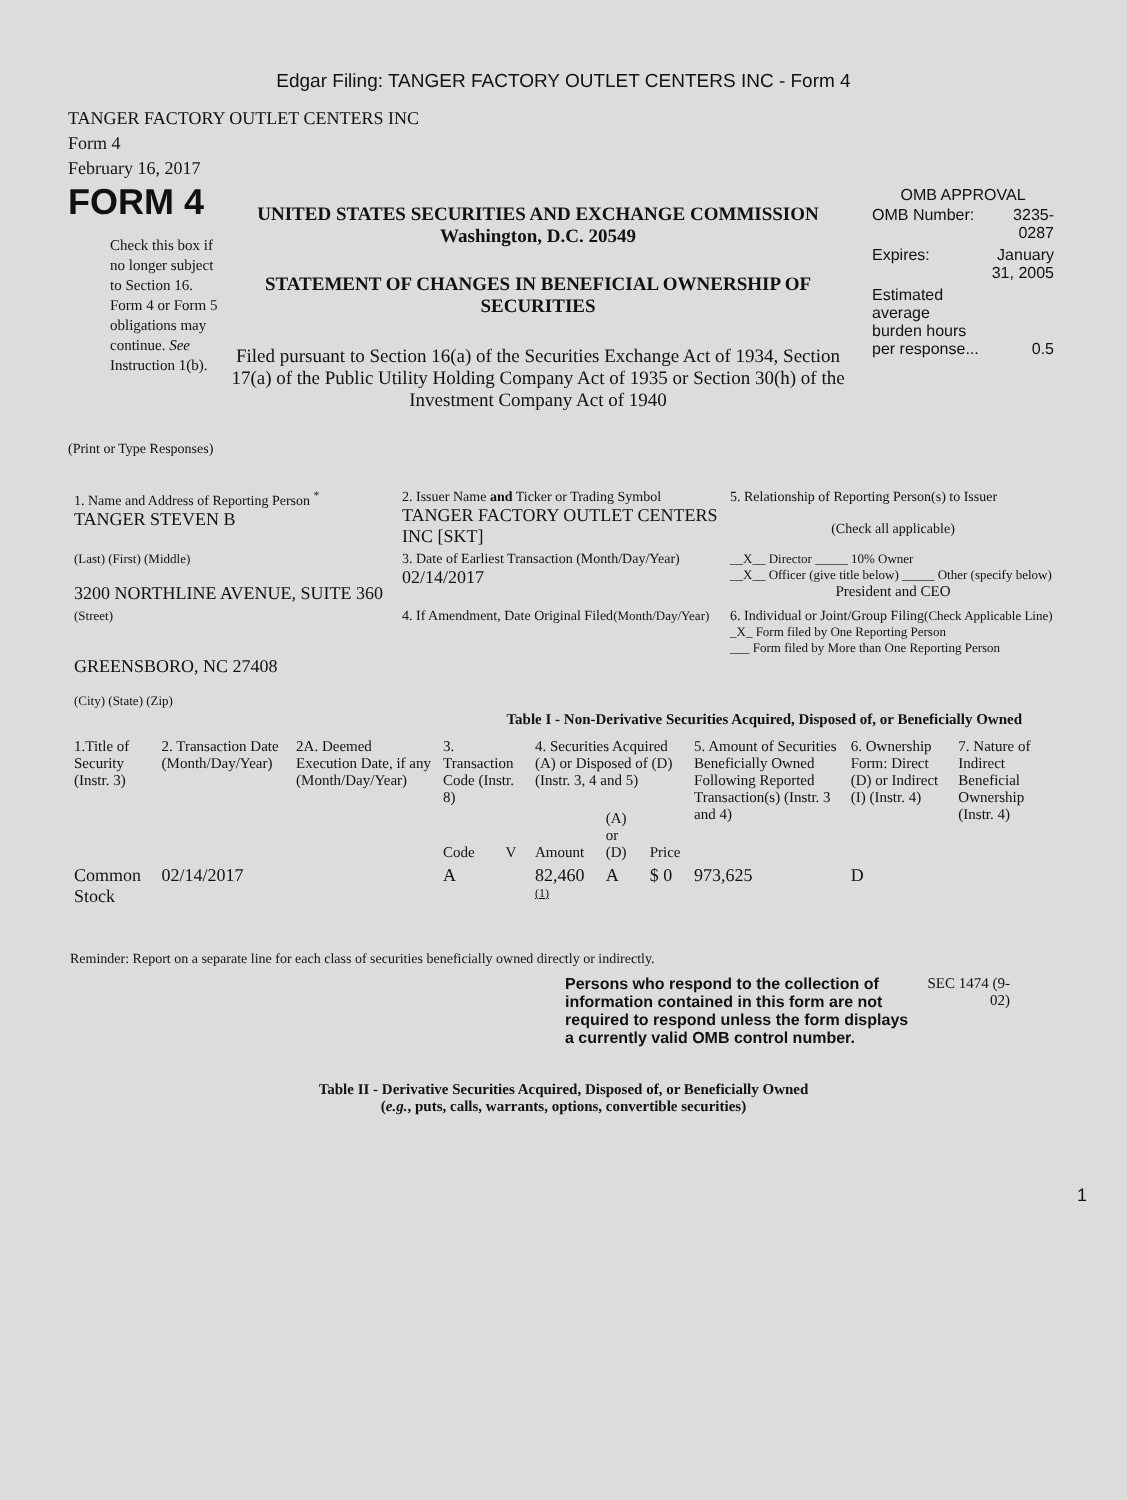Edgar Filing: TANGER FACTORY OUTLET CENTERS INC - Form 4
TANGER FACTORY OUTLET CENTERS INC
Form 4
February 16, 2017
FORM 4
Check this box if no longer subject to Section 16. Form 4 or Form 5 obligations may continue. See Instruction 1(b).
UNITED STATES SECURITIES AND EXCHANGE COMMISSION
Washington, D.C. 20549
STATEMENT OF CHANGES IN BENEFICIAL OWNERSHIP OF SECURITIES
Filed pursuant to Section 16(a) of the Securities Exchange Act of 1934, Section 17(a) of the Public Utility Holding Company Act of 1935 or Section 30(h) of the Investment Company Act of 1940
OMB APPROVAL
| OMB Number: | 3235-0287 |
| Expires: | January 31, 2005 |
| Estimated average burden hours per response... | 0.5 |
(Print or Type Responses)
| 1. Name and Address of Reporting Person <sup>*</sup> TANGER STEVEN B | 2. Issuer Name and Ticker or Trading Symbol TANGER FACTORY OUTLET CENTERS INC [SKT] | 5. Relationship of Reporting Person(s) to Issuer (Check all applicable) |
| (Last) (First) (Middle) 3200 NORTHLINE AVENUE, SUITE 360 | 3. Date of Earliest Transaction (Month/Day/Year) 02/14/2017 | __X__ Director _____ 10% Owner __X__ Officer (give title below) _____ Other (specify below) President and CEO |
| (Street) GREENSBORO, NC 27408 (City) (State) (Zip) | 4. If Amendment, Date Original Filed (Month/Day/Year) | 6. Individual or Joint/Group Filing (Check Applicable Line) _X_ Form filed by One Reporting Person ___ Form filed by More than One Reporting Person |
Table I - Non-Derivative Securities Acquired, Disposed of, or Beneficially Owned
| 1.Title of Security (Instr. 3) | 2. Transaction Date (Month/Day/Year) | 2A. Deemed Execution Date, if any (Month/Day/Year) | 3. Transaction Code (Instr. 8) | | 4. Securities Acquired (A) or Disposed of (D) (Instr. 3, 4 and 5) | | | 5. Amount of Securities Beneficially Owned Following Reported Transaction(s) (Instr. 3 and 4) | 6. Ownership Form: Direct (D) or Indirect (I) (Instr. 4) | 7. Nature of Indirect Beneficial Ownership (Instr. 4) |
| --- | --- | --- | --- | --- | --- | --- | --- | --- | --- | --- |
| | | | Code | V | Amount | (A) or (D) | Price | | | |
| Common Stock | 02/14/2017 | | A | | 82,460 <sup>(1)</sup> | A | $ 0 | 973,625 | D | |
Reminder: Report on a separate line for each class of securities beneficially owned directly or indirectly.
Persons who respond to the collection of information contained in this form are not required to respond unless the form displays a currently valid OMB control number.
SEC 1474 (9-02)
Table II - Derivative Securities Acquired, Disposed of, or Beneficially Owned
(e.g., puts, calls, warrants, options, convertible securities)
1